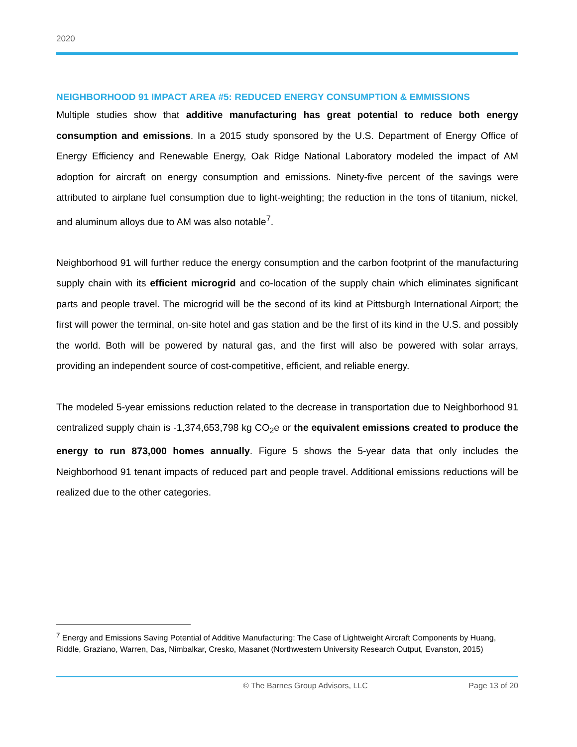2020
NEIGHBORHOOD 91 IMPACT AREA #5: REDUCED ENERGY CONSUMPTION & EMMISSIONS
Multiple studies show that additive manufacturing has great potential to reduce both energy consumption and emissions. In a 2015 study sponsored by the U.S. Department of Energy Office of Energy Efficiency and Renewable Energy, Oak Ridge National Laboratory modeled the impact of AM adoption for aircraft on energy consumption and emissions. Ninety-five percent of the savings were attributed to airplane fuel consumption due to light-weighting; the reduction in the tons of titanium, nickel, and aluminum alloys due to AM was also notable<sup>7</sup>.
Neighborhood 91 will further reduce the energy consumption and the carbon footprint of the manufacturing supply chain with its efficient microgrid and co-location of the supply chain which eliminates significant parts and people travel. The microgrid will be the second of its kind at Pittsburgh International Airport; the first will power the terminal, on-site hotel and gas station and be the first of its kind in the U.S. and possibly the world. Both will be powered by natural gas, and the first will also be powered with solar arrays, providing an independent source of cost-competitive, efficient, and reliable energy.
The modeled 5-year emissions reduction related to the decrease in transportation due to Neighborhood 91 centralized supply chain is -1,374,653,798 kg CO<sub>2</sub>e or the equivalent emissions created to produce the energy to run 873,000 homes annually. Figure 5 shows the 5-year data that only includes the Neighborhood 91 tenant impacts of reduced part and people travel. Additional emissions reductions will be realized due to the other categories.
<sup>7</sup> Energy and Emissions Saving Potential of Additive Manufacturing: The Case of Lightweight Aircraft Components by Huang, Riddle, Graziano, Warren, Das, Nimbalkar, Cresko, Masanet (Northwestern University Research Output, Evanston, 2015)
© The Barnes Group Advisors, LLC Page 13 of 20